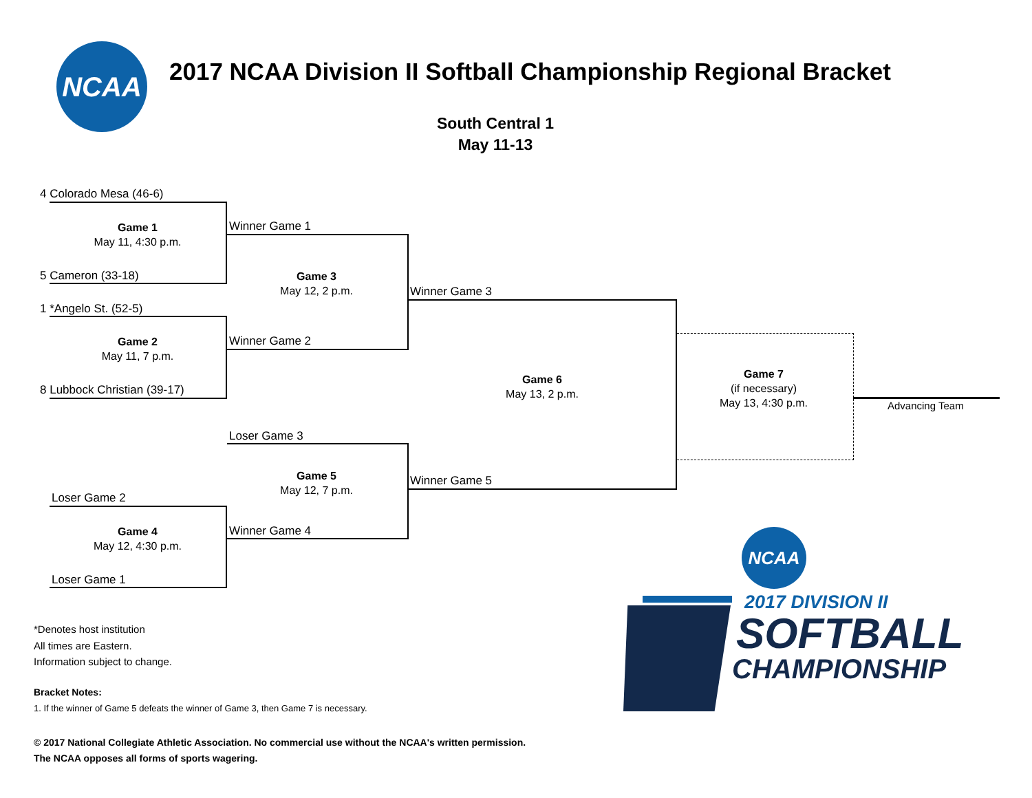NCAA
2017 NCAA Division II Softball Championship Regional Bracket
South Central 1
May 11-13
4 Colorado Mesa (46-6)
Game 1
May 11, 4:30 p.m.
5 Cameron (33-18)
1 *Angelo St. (52-5)
Game 2
May 11, 7 p.m.
8 Lubbock Christian (39-17)
Winner Game 1
Game 3
May 12, 2 p.m.
Winner Game 2
Winner Game 3
Game 6
May 13, 2 p.m.
Winner Game 5
Game 7
(if necessary)
May 13, 4:30 p.m.
Advancing Team
Loser Game 3
Game 5
May 12, 7 p.m.
Winner Game 4
Loser Game 2
Game 4
May 12, 4:30 p.m.
Loser Game 1
*Denotes host institution
All times are Eastern.
Information subject to change.
Bracket Notes:
1. If the winner of Game 5 defeats the winner of Game 3, then Game 7 is necessary.
© 2017 National Collegiate Athletic Association. No commercial use without the NCAA's written permission.
The NCAA opposes all forms of sports wagering.
NCAA
2017 DIVISION II
SOFTBALL
CHAMPIONSHIP